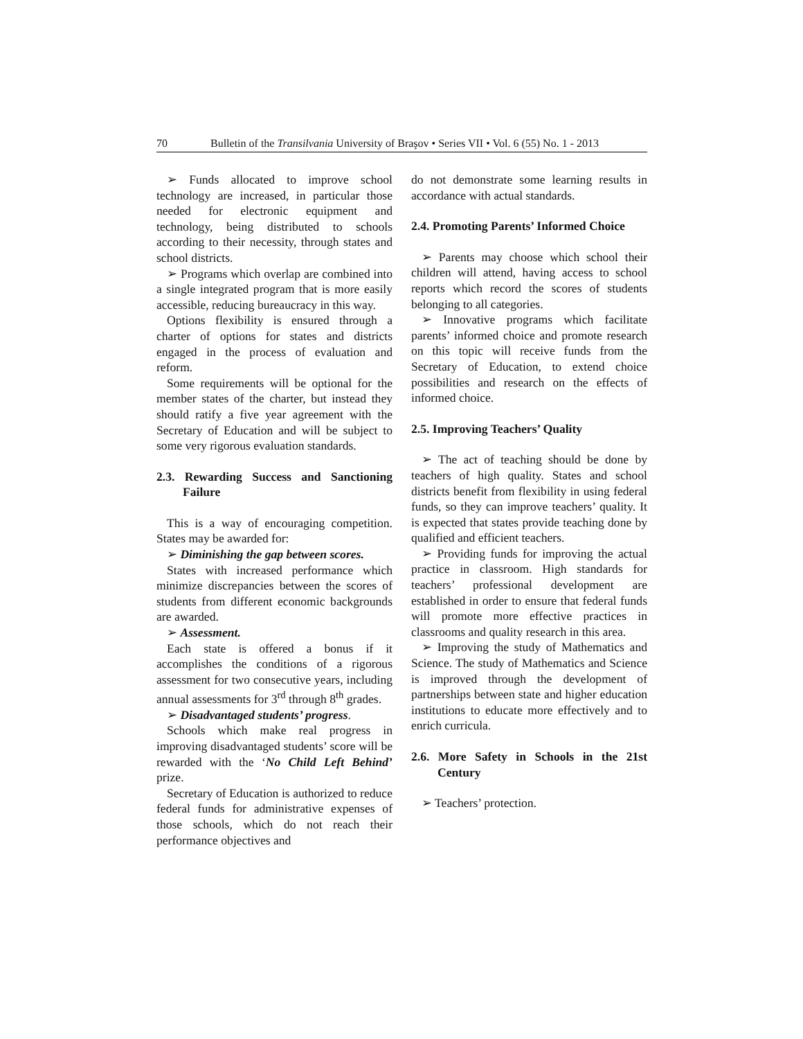70 Bulletin of the Transilvania University of Braşov • Series VII • Vol. 6 (55) No. 1 - 2013
➢ Funds allocated to improve school technology are increased, in particular those needed for electronic equipment and technology, being distributed to schools according to their necessity, through states and school districts.
➢ Programs which overlap are combined into a single integrated program that is more easily accessible, reducing bureaucracy in this way.
Options flexibility is ensured through a charter of options for states and districts engaged in the process of evaluation and reform.
Some requirements will be optional for the member states of the charter, but instead they should ratify a five year agreement with the Secretary of Education and will be subject to some very rigorous evaluation standards.
2.3. Rewarding Success and Sanctioning Failure
This is a way of encouraging competition. States may be awarded for:
➢ Diminishing the gap between scores.
States with increased performance which minimize discrepancies between the scores of students from different economic backgrounds are awarded.
➢ Assessment.
Each state is offered a bonus if it accomplishes the conditions of a rigorous assessment for two consecutive years, including annual assessments for 3<sup>rd</sup> through 8<sup>th</sup> grades.
➢ Disadvantaged students’ progress.
Schools which make real progress in improving disadvantaged students’ score will be rewarded with the ‘No Child Left Behind’ prize.
Secretary of Education is authorized to reduce federal funds for administrative expenses of those schools, which do not reach their performance objectives and
do not demonstrate some learning results in accordance with actual standards.
2.4. Promoting Parents’ Informed Choice
➢ Parents may choose which school their children will attend, having access to school reports which record the scores of students belonging to all categories.
➢ Innovative programs which facilitate parents’ informed choice and promote research on this topic will receive funds from the Secretary of Education, to extend choice possibilities and research on the effects of informed choice.
2.5. Improving Teachers’ Quality
➢ The act of teaching should be done by teachers of high quality. States and school districts benefit from flexibility in using federal funds, so they can improve teachers’ quality. It is expected that states provide teaching done by qualified and efficient teachers.
➢ Providing funds for improving the actual practice in classroom. High standards for teachers’ professional development are established in order to ensure that federal funds will promote more effective practices in classrooms and quality research in this area.
➢ Improving the study of Mathematics and Science. The study of Mathematics and Science is improved through the development of partnerships between state and higher education institutions to educate more effectively and to enrich curricula.
2.6. More Safety in Schools in the 21st Century
➢ Teachers’ protection.